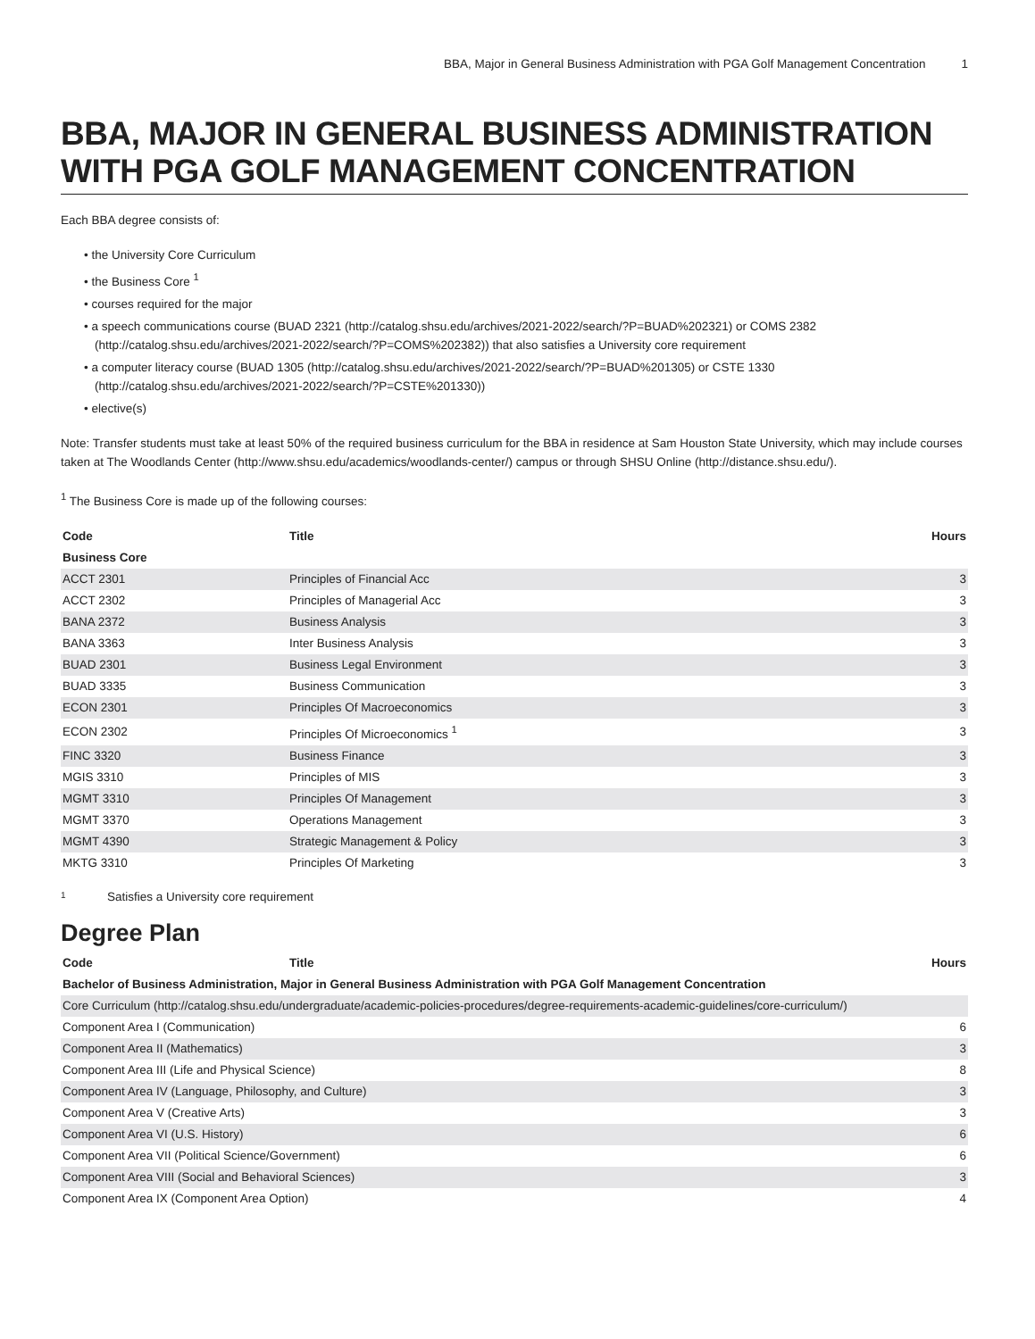BBA, Major in General Business Administration with PGA Golf Management Concentration 1
BBA, MAJOR IN GENERAL BUSINESS ADMINISTRATION WITH PGA GOLF MANAGEMENT CONCENTRATION
Each BBA degree consists of:
• the University Core Curriculum
• the Business Core <sup>1</sup>
• courses required for the major
• a speech communications course (BUAD 2321 (http://catalog.shsu.edu/archives/2021-2022/search/?P=BUAD%202321) or COMS 2382 (http://catalog.shsu.edu/archives/2021-2022/search/?P=COMS%202382)) that also satisfies a University core requirement
• a computer literacy course (BUAD 1305 (http://catalog.shsu.edu/archives/2021-2022/search/?P=BUAD%201305) or CSTE 1330 (http://catalog.shsu.edu/archives/2021-2022/search/?P=CSTE%201330))
• elective(s)
Note: Transfer students must take at least 50% of the required business curriculum for the BBA in residence at Sam Houston State University, which may include courses taken at The Woodlands Center (http://www.shsu.edu/academics/woodlands-center/) campus or through SHSU Online (http://distance.shsu.edu/).
<sup>1</sup> The Business Core is made up of the following courses:
| Code | Title | Hours |
| --- | --- | --- |
| Business Core | | |
| ACCT 2301 | Principles of Financial Acc | 3 |
| ACCT 2302 | Principles of Managerial Acc | 3 |
| BANA 2372 | Business Analysis | 3 |
| BANA 3363 | Inter Business Analysis | 3 |
| BUAD 2301 | Business Legal Environment | 3 |
| BUAD 3335 | Business Communication | 3 |
| ECON 2301 | Principles Of Macroeconomics | 3 |
| ECON 2302 | Principles Of Microeconomics <sup>1</sup> | 3 |
| FINC 3320 | Business Finance | 3 |
| MGIS 3310 | Principles of MIS | 3 |
| MGMT 3310 | Principles Of Management | 3 |
| MGMT 3370 | Operations Management | 3 |
| MGMT 4390 | Strategic Management & Policy | 3 |
| MKTG 3310 | Principles Of Marketing | 3 |
1 Satisfies a University core requirement
Degree Plan
| Code | Title | Hours |
| --- | --- | --- |
| Bachelor of Business Administration, Major in General Business Administration with PGA Golf Management Concentration | | |
| Core Curriculum (http://catalog.shsu.edu/undergraduate/academic-policies-procedures/degree-requirements-academic-guidelines/core-curriculum/) | | |
| Component Area I (Communication) | | 6 |
| Component Area II (Mathematics) | | 3 |
| Component Area III (Life and Physical Science) | | 8 |
| Component Area IV (Language, Philosophy, and Culture) | | 3 |
| Component Area V (Creative Arts) | | 3 |
| Component Area VI (U.S. History) | | 6 |
| Component Area VII (Political Science/Government) | | 6 |
| Component Area VIII (Social and Behavioral Sciences) | | 3 |
| Component Area IX (Component Area Option) | | 4 |